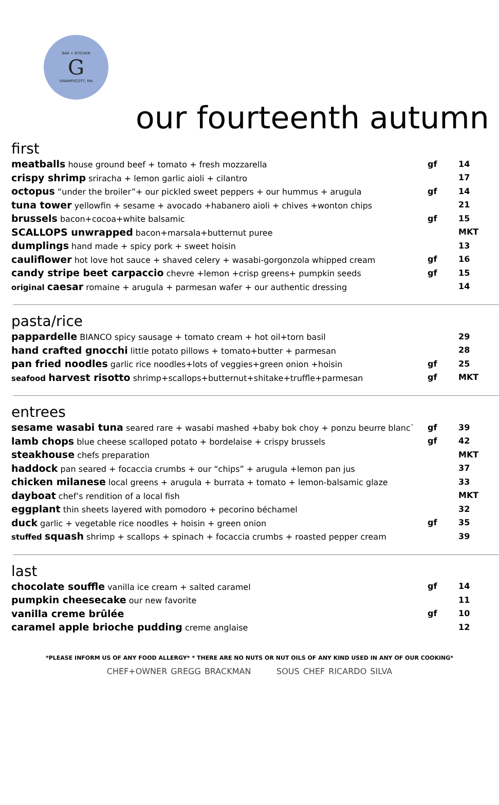BAR + KITCHEN
G
SWAMPSCOTT, MA
our fourteenth autumn
first
| meatballs house ground beef + tomato + fresh mozzarella | gf | 14 |
| crispy shrimp sriracha + lemon garlic aioli + cilantro | | 17 |
| octopus “under the broiler”+ our pickled sweet peppers + our hummus + arugula | gf | 14 |
| tuna tower yellowfin + sesame + avocado +habanero aioli + chives +wonton chips | | 21 |
| brussels bacon+cocoa+white balsamic | gf | 15 |
| SCALLOPS unwrapped bacon+marsala+butternut puree | | MKT |
| dumplings hand made + spicy pork + sweet hoisin | | 13 |
| cauliflower hot love hot sauce + shaved celery + wasabi-gorgonzola whipped cream | gf | 16 |
| candy stripe beet carpaccio chevre +lemon +crisp greens+ pumpkin seeds | gf | 15 |
| original caesar romaine + arugula + parmesan wafer + our authentic dressing | | 14 |
pasta/rice
| pappardelle BIANCO spicy sausage + tomato cream + hot oil+torn basil | | 29 |
| hand crafted gnocchi little potato pillows + tomato+butter + parmesan | | 28 |
| pan fried noodles garlic rice noodles+lots of veggies+green onion +hoisin | gf | 25 |
| seafood harvest risotto shrimp+scallops+butternut+shitake+truffle+parmesan | gf | MKT |
entrees
| sesame wasabi tuna seared rare + wasabi mashed +baby bok choy + ponzu beurre blanc` | gf | 39 |
| lamb chops blue cheese scalloped potato + bordelaise + crispy brussels | gf | 42 |
| steakhouse chefs preparation | | MKT |
| haddock pan seared + focaccia crumbs + our “chips” + arugula +lemon pan jus | | 37 |
| chicken milanese local greens + arugula + burrata + tomato + lemon-balsamic glaze | | 33 |
| dayboat chef’s rendition of a local fish | | MKT |
| eggplant thin sheets layered with pomodoro + pecorino béchamel | | 32 |
| duck garlic + vegetable rice noodles + hoisin + green onion | gf | 35 |
| stuffed squash shrimp + scallops + spinach + focaccia crumbs + roasted pepper cream | | 39 |
last
| chocolate souffle vanilla ice cream + salted caramel | gf | 14 |
| pumpkin cheesecake our new favorite | | 11 |
| vanilla creme brûlée | gf | 10 |
| caramel apple brioche pudding creme anglaise | | 12 |
*PLEASE INFORM US OF ANY FOOD ALLERGY* * THERE ARE NO NUTS OR NUT OILS OF ANY KIND USED IN ANY OF OUR COOKING*
CHEF+OWNER GREGG BRACKMAN SOUS CHEF RICARDO SILVA